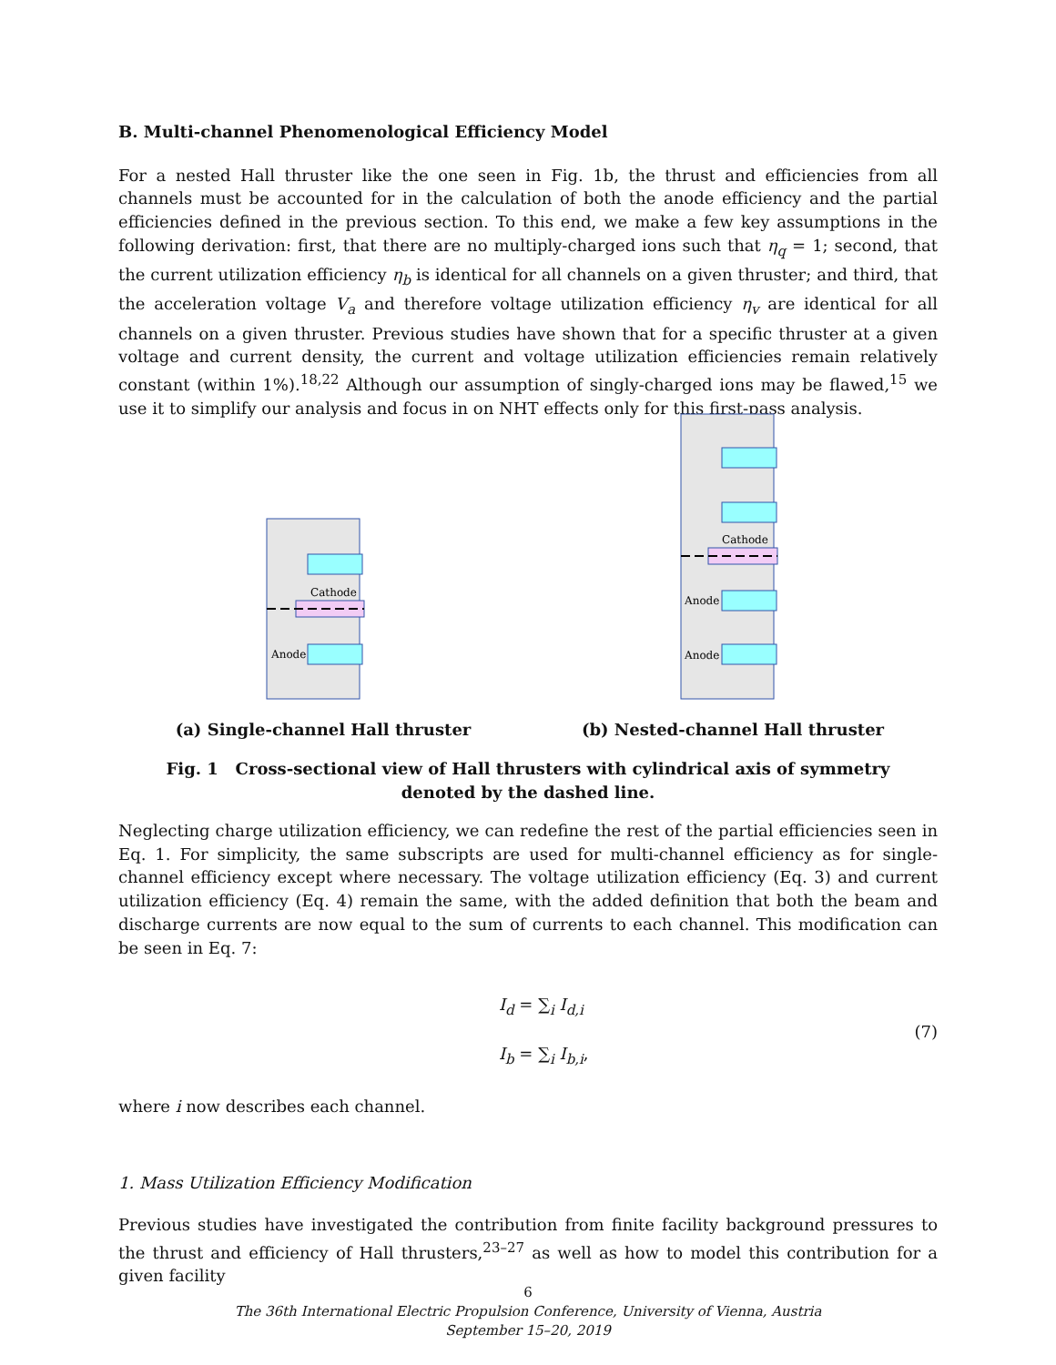B. Multi-channel Phenomenological Efficiency Model
For a nested Hall thruster like the one seen in Fig. 1b, the thrust and efficiencies from all channels must be accounted for in the calculation of both the anode efficiency and the partial efficiencies defined in the previous section. To this end, we make a few key assumptions in the following derivation: first, that there are no multiply-charged ions such that η<sub>q</sub> = 1; second, that the current utilization efficiency η<sub>b</sub> is identical for all channels on a given thruster; and third, that the acceleration voltage V<sub>a</sub> and therefore voltage utilization efficiency η<sub>v</sub> are identical for all channels on a given thruster. Previous studies have shown that for a specific thruster at a given voltage and current density, the current and voltage utilization efficiencies remain relatively constant (within 1%).<sup>18,22</sup> Although our assumption of singly-charged ions may be flawed,<sup>15</sup> we use it to simplify our analysis and focus in on NHT effects only for this first-pass analysis.
Cathode
Anode
(a) Single-channel Hall thruster
Cathode
Anode
Anode
(b) Nested-channel Hall thruster
Fig. 1 Cross-sectional view of Hall thrusters with cylindrical axis of symmetry
denoted by the dashed line.
Neglecting charge utilization efficiency, we can redefine the rest of the partial efficiencies seen in Eq. 1. For simplicity, the same subscripts are used for multi-channel efficiency as for single-channel efficiency except where necessary. The voltage utilization efficiency (Eq. 3) and current utilization efficiency (Eq. 4) remain the same, with the added definition that both the beam and discharge currents are now equal to the sum of currents to each channel. This modification can be seen in Eq. 7:
I<sub>d</sub> = ∑<sub>i</sub> I<sub>d,i</sub>
I<sub>b</sub> = ∑<sub>i</sub> I<sub>b,i</sub>,
(7)
where i now describes each channel.
1. Mass Utilization Efficiency Modification
Previous studies have investigated the contribution from finite facility background pressures to the thrust and efficiency of Hall thrusters,<sup>23–27</sup> as well as how to model this contribution for a given facility
6
The 36th International Electric Propulsion Conference, University of Vienna, Austria
September 15–20, 2019